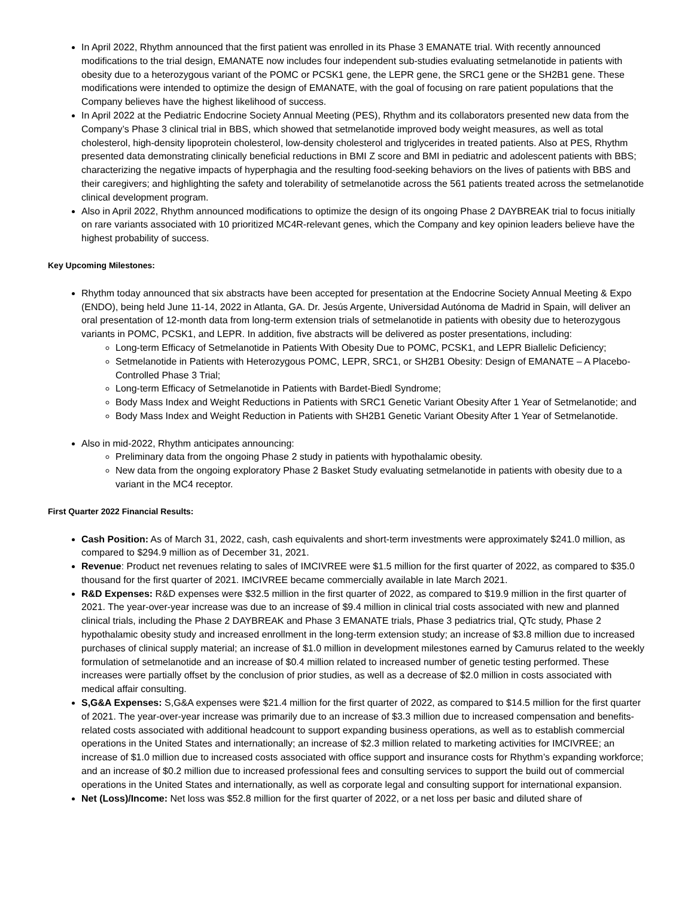In April 2022, Rhythm announced that the first patient was enrolled in its Phase 3 EMANATE trial. With recently announced modifications to the trial design, EMANATE now includes four independent sub-studies evaluating setmelanotide in patients with obesity due to a heterozygous variant of the POMC or PCSK1 gene, the LEPR gene, the SRC1 gene or the SH2B1 gene. These modifications were intended to optimize the design of EMANATE, with the goal of focusing on rare patient populations that the Company believes have the highest likelihood of success.
In April 2022 at the Pediatric Endocrine Society Annual Meeting (PES), Rhythm and its collaborators presented new data from the Company’s Phase 3 clinical trial in BBS, which showed that setmelanotide improved body weight measures, as well as total cholesterol, high-density lipoprotein cholesterol, low-density cholesterol and triglycerides in treated patients. Also at PES, Rhythm presented data demonstrating clinically beneficial reductions in BMI Z score and BMI in pediatric and adolescent patients with BBS; characterizing the negative impacts of hyperphagia and the resulting food-seeking behaviors on the lives of patients with BBS and their caregivers; and highlighting the safety and tolerability of setmelanotide across the 561 patients treated across the setmelanotide clinical development program.
Also in April 2022, Rhythm announced modifications to optimize the design of its ongoing Phase 2 DAYBREAK trial to focus initially on rare variants associated with 10 prioritized MC4R-relevant genes, which the Company and key opinion leaders believe have the highest probability of success.
Key Upcoming Milestones:
Rhythm today announced that six abstracts have been accepted for presentation at the Endocrine Society Annual Meeting & Expo (ENDO), being held June 11-14, 2022 in Atlanta, GA. Dr. Jesús Argente, Universidad Autónoma de Madrid in Spain, will deliver an oral presentation of 12-month data from long-term extension trials of setmelanotide in patients with obesity due to heterozygous variants in POMC, PCSK1, and LEPR. In addition, five abstracts will be delivered as poster presentations, including:
Long-term Efficacy of Setmelanotide in Patients With Obesity Due to POMC, PCSK1, and LEPR Biallelic Deficiency;
Setmelanotide in Patients with Heterozygous POMC, LEPR, SRC1, or SH2B1 Obesity: Design of EMANATE – A Placebo-Controlled Phase 3 Trial;
Long-term Efficacy of Setmelanotide in Patients with Bardet-Biedl Syndrome;
Body Mass Index and Weight Reductions in Patients with SRC1 Genetic Variant Obesity After 1 Year of Setmelanotide; and
Body Mass Index and Weight Reduction in Patients with SH2B1 Genetic Variant Obesity After 1 Year of Setmelanotide.
Also in mid-2022, Rhythm anticipates announcing:
Preliminary data from the ongoing Phase 2 study in patients with hypothalamic obesity.
New data from the ongoing exploratory Phase 2 Basket Study evaluating setmelanotide in patients with obesity due to a variant in the MC4 receptor.
First Quarter 2022 Financial Results:
Cash Position: As of March 31, 2022, cash, cash equivalents and short-term investments were approximately $241.0 million, as compared to $294.9 million as of December 31, 2021.
Revenue: Product net revenues relating to sales of IMCIVREE were $1.5 million for the first quarter of 2022, as compared to $35.0 thousand for the first quarter of 2021. IMCIVREE became commercially available in late March 2021.
R&D Expenses: R&D expenses were $32.5 million in the first quarter of 2022, as compared to $19.9 million in the first quarter of 2021. The year-over-year increase was due to an increase of $9.4 million in clinical trial costs associated with new and planned clinical trials, including the Phase 2 DAYBREAK and Phase 3 EMANATE trials, Phase 3 pediatrics trial, QTc study, Phase 2 hypothalamic obesity study and increased enrollment in the long-term extension study; an increase of $3.8 million due to increased purchases of clinical supply material; an increase of $1.0 million in development milestones earned by Camurus related to the weekly formulation of setmelanotide and an increase of $0.4 million related to increased number of genetic testing performed. These increases were partially offset by the conclusion of prior studies, as well as a decrease of $2.0 million in costs associated with medical affair consulting.
S,G&A Expenses: S,G&A expenses were $21.4 million for the first quarter of 2022, as compared to $14.5 million for the first quarter of 2021. The year-over-year increase was primarily due to an increase of $3.3 million due to increased compensation and benefits-related costs associated with additional headcount to support expanding business operations, as well as to establish commercial operations in the United States and internationally; an increase of $2.3 million related to marketing activities for IMCIVREE; an increase of $1.0 million due to increased costs associated with office support and insurance costs for Rhythm’s expanding workforce; and an increase of $0.2 million due to increased professional fees and consulting services to support the build out of commercial operations in the United States and internationally, as well as corporate legal and consulting support for international expansion.
Net (Loss)/Income: Net loss was $52.8 million for the first quarter of 2022, or a net loss per basic and diluted share of